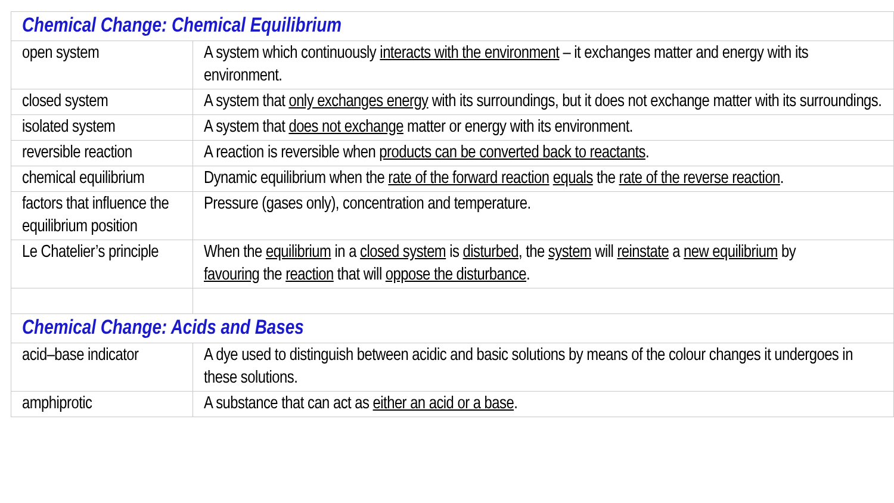| Chemical Change: Chemical Equilibrium | |
| --- | --- |
| open system | A system which continuously interacts with the environment – it exchanges matter and energy with its environment. |
| closed system | A system that only exchanges energy with its surroundings, but it does not exchange matter with its surroundings. |
| isolated system | A system that does not exchange matter or energy with its environment. |
| reversible reaction | A reaction is reversible when products can be converted back to reactants . |
| chemical equilibrium | Dynamic equilibrium when the rate of the forward reaction equals the rate of the reverse reaction . |
| factors that influence the equilibrium position | Pressure (gases only), concentration and temperature. |
| Le Chatelier’s principle | When the equilibrium in a closed system is disturbed , the system will reinstate a new equilibrium by favouring the reaction that will oppose the disturbance . |
| Chemical Change: Acids and Bases | |
| acid–base indicator | A dye used to distinguish between acidic and basic solutions by means of the colour changes it undergoes in these solutions. |
| amphiprotic | A substance that can act as either an acid or a base . |